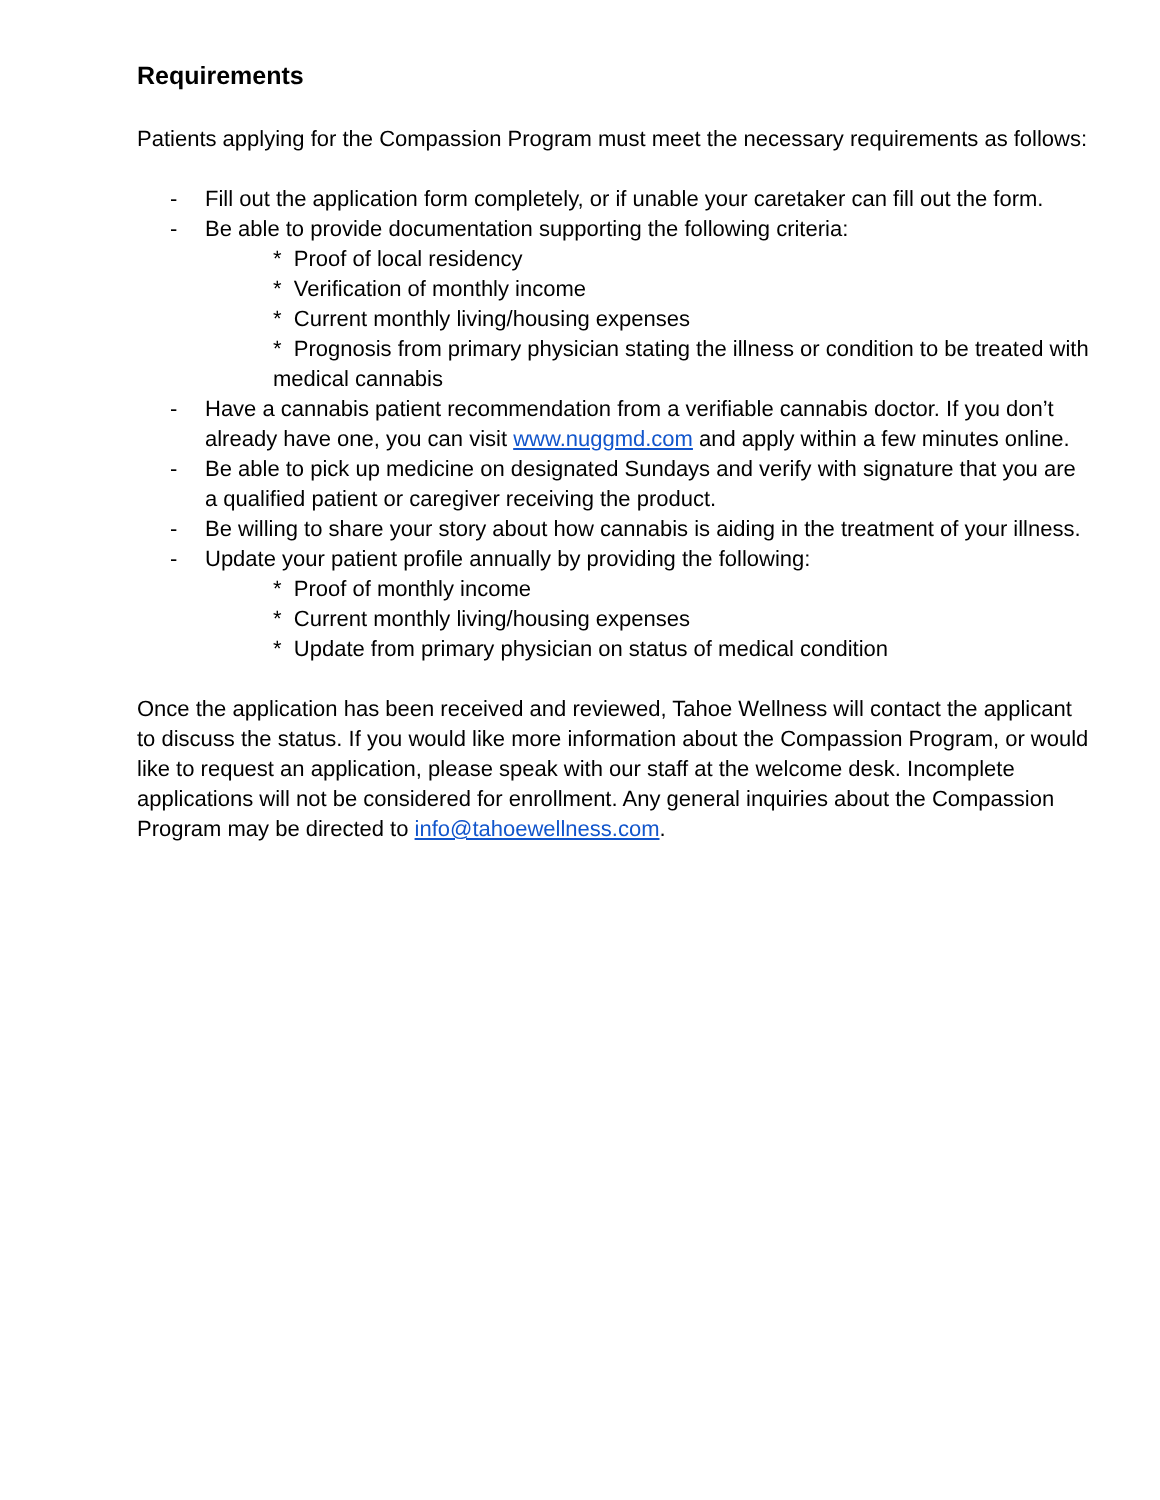Requirements
Patients applying for the Compassion Program must meet the necessary requirements as follows:
- Fill out the application form completely, or if unable your caretaker can fill out the form.
- Be able to provide documentation supporting the following criteria:
* Proof of local residency
* Verification of monthly income
* Current monthly living/housing expenses
* Prognosis from primary physician stating the illness or condition to be treated with medical cannabis
- Have a cannabis patient recommendation from a verifiable cannabis doctor. If you don’t already have one, you can visit www.nuggmd.com and apply within a few minutes online.
- Be able to pick up medicine on designated Sundays and verify with signature that you are a qualified patient or caregiver receiving the product.
- Be willing to share your story about how cannabis is aiding in the treatment of your illness.
- Update your patient profile annually by providing the following:
* Proof of monthly income
* Current monthly living/housing expenses
* Update from primary physician on status of medical condition
Once the application has been received and reviewed, Tahoe Wellness will contact the applicant to discuss the status. If you would like more information about the Compassion Program, or would like to request an application, please speak with our staff at the welcome desk. Incomplete applications will not be considered for enrollment. Any general inquiries about the Compassion Program may be directed to info@tahoewellness.com.